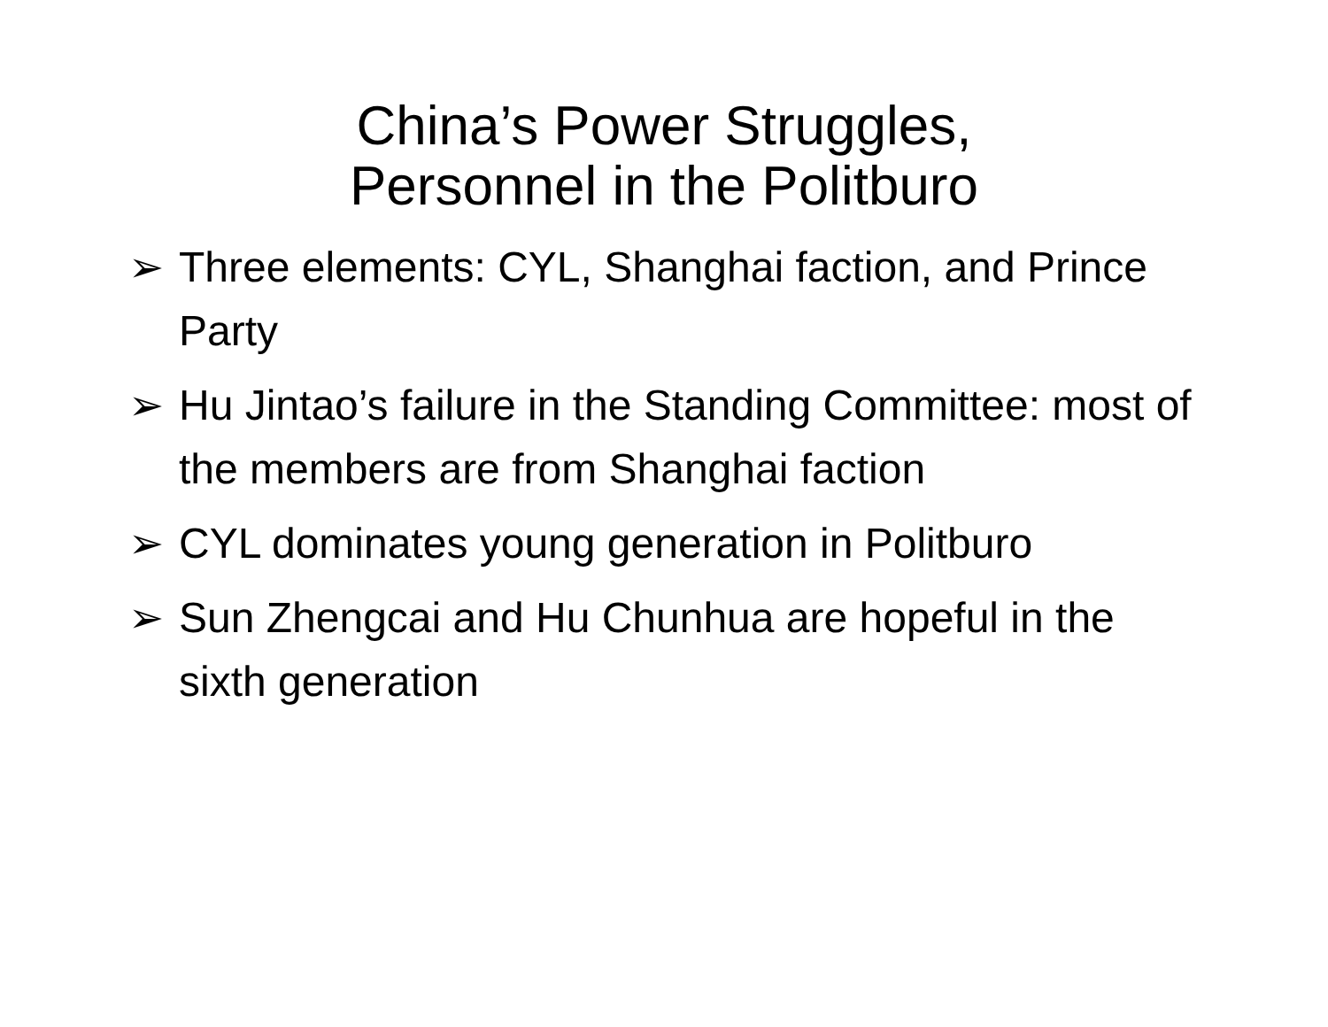China’s Power Struggles,
Personnel in the Politburo
➢ Three elements: CYL, Shanghai faction, and Prince Party
➢ Hu Jintao’s failure in the Standing Committee: most of the members are from Shanghai faction
➢ CYL dominates young generation in Politburo
➢ Sun Zhengcai and Hu Chunhua are hopeful in the sixth generation